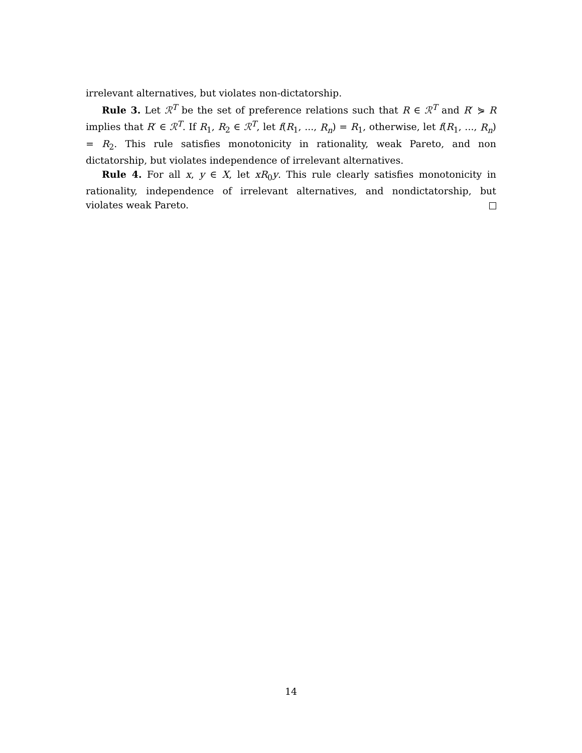irrelevant alternatives, but violates non-dictatorship.
Rule 3. Let ℛ<sup>T</sup> be the set of preference relations such that R ∈ ℛ<sup>T</sup> and R′ ⋟ R implies that R′ ∈ ℛ<sup>T</sup>. If R<sub>1</sub>, R<sub>2</sub> ∈ ℛ<sup>T</sup>, let f(R<sub>1</sub>, ..., R<sub>n</sub>) = R<sub>1</sub>, otherwise, let f(R<sub>1</sub>, ..., R<sub>n</sub>) = R<sub>2</sub>. This rule satisfies monotonicity in rationality, weak Pareto, and non dictatorship, but violates independence of irrelevant alternatives.
Rule 4. For all x, y ∈ X, let xR<sub>0</sub>y. This rule clearly satisfies monotonicity in rationality, independence of irrelevant alternatives, and nondictatorship, but violates weak Pareto.
14